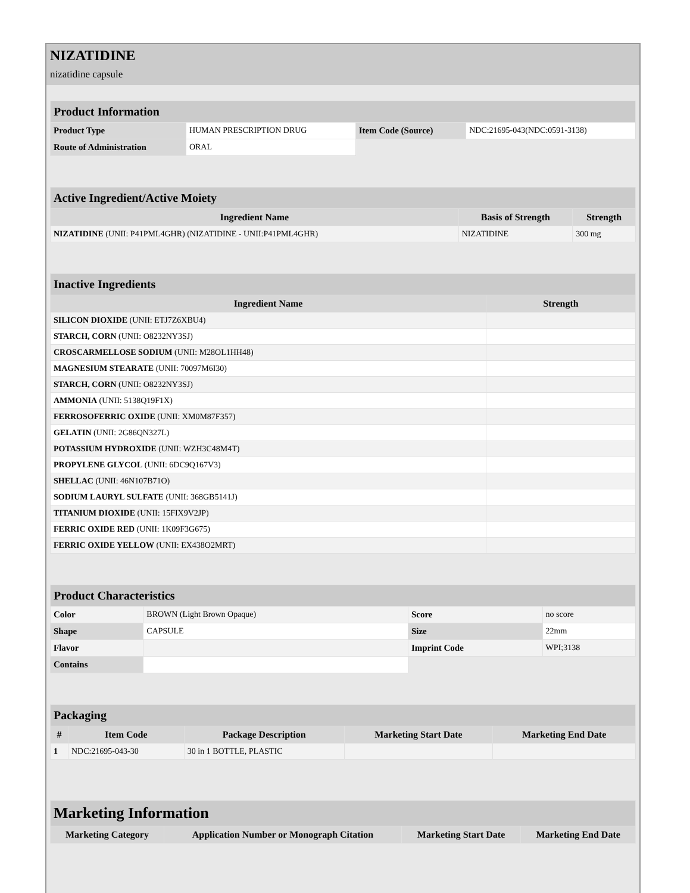NIZATIDINE
nizatidine capsule
| Product Information | | | |
| --- | --- | --- | --- |
| Product Type | HUMAN PRESCRIPTION DRUG | Item Code (Source) | NDC:21695-043(NDC:0591-3138) |
| Route of Administration | ORAL | | |
| Active Ingredient/Active Moiety | | |
| --- | --- | --- |
| Ingredient Name | Basis of Strength | Strength |
| NIZATIDINE (UNII: P41PML4GHR) (NIZATIDINE - UNII:P41PML4GHR) | NIZATIDINE | 300 mg |
| Inactive Ingredients | |
| --- | --- |
| Ingredient Name | Strength |
| SILICON DIOXIDE (UNII: ETJ7Z6XBU4) | |
| STARCH, CORN (UNII: O8232NY3SJ) | |
| CROSCARMELLOSE SODIUM (UNII: M28OL1HH48) | |
| MAGNESIUM STEARATE (UNII: 70097M6I30) | |
| STARCH, CORN (UNII: O8232NY3SJ) | |
| AMMONIA (UNII: 5138Q19F1X) | |
| FERROSOFERRIC OXIDE (UNII: XM0M87F357) | |
| GELATIN (UNII: 2G86QN327L) | |
| POTASSIUM HYDROXIDE (UNII: WZH3C48M4T) | |
| PROPYLENE GLYCOL (UNII: 6DC9Q167V3) | |
| SHELLAC (UNII: 46N107B71O) | |
| SODIUM LAURYL SULFATE (UNII: 368GB5141J) | |
| TITANIUM DIOXIDE (UNII: 15FIX9V2JP) | |
| FERRIC OXIDE RED (UNII: 1K09F3G675) | |
| FERRIC OXIDE YELLOW (UNII: EX438O2MRT) | |
| Product Characteristics | | | |
| --- | --- | --- | --- |
| Color | BROWN (Light Brown Opaque) | Score | no score |
| Shape | CAPSULE | Size | 22mm |
| Flavor | | Imprint Code | WPI;3138 |
| Contains | | | |
| Packaging | | | | |
| --- | --- | --- | --- | --- |
| # | Item Code | Package Description | Marketing Start Date | Marketing End Date |
| 1 | NDC:21695-043-30 | 30 in 1 BOTTLE, PLASTIC | | |
| Marketing Information | | | |
| --- | --- | --- | --- |
| Marketing Category | Application Number or Monograph Citation | Marketing Start Date | Marketing End Date |